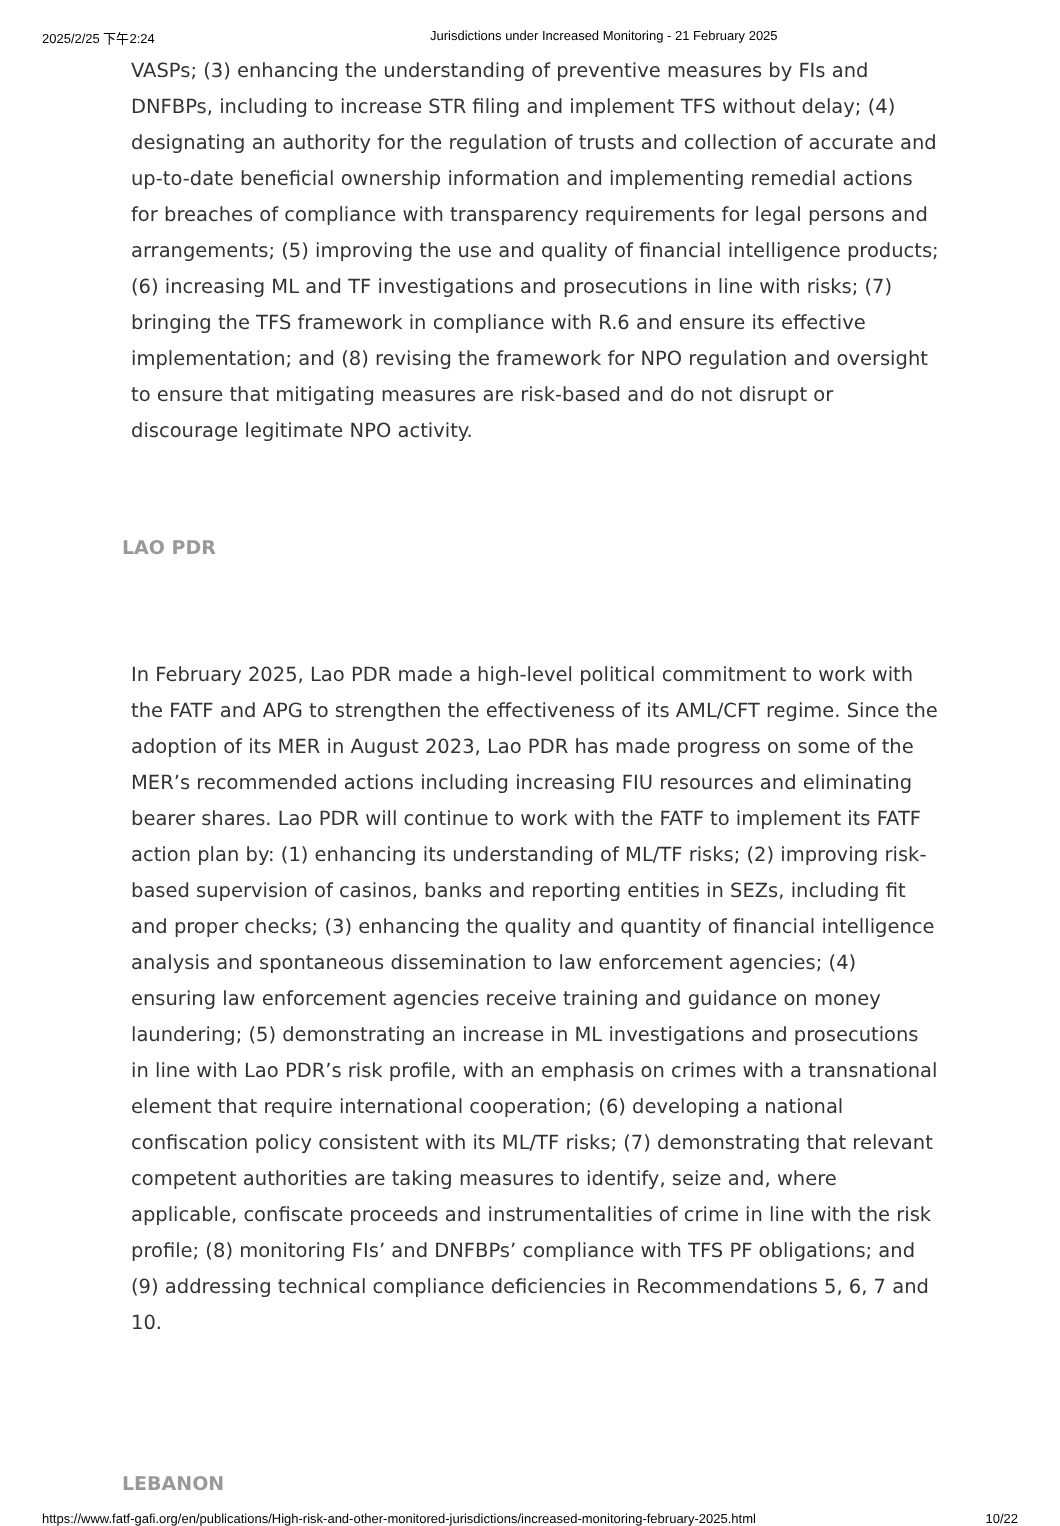2025/2/25 下午2:24 Jurisdictions under Increased Monitoring - 21 February 2025
VASPs; (3) enhancing the understanding of preventive measures by FIs and DNFBPs, including to increase STR filing and implement TFS without delay; (4) designating an authority for the regulation of trusts and collection of accurate and up-to-date beneficial ownership information and implementing remedial actions for breaches of compliance with transparency requirements for legal persons and arrangements; (5) improving the use and quality of financial intelligence products; (6) increasing ML and TF investigations and prosecutions in line with risks; (7) bringing the TFS framework in compliance with R.6 and ensure its effective implementation; and (8) revising the framework for NPO regulation and oversight to ensure that mitigating measures are risk-based and do not disrupt or discourage legitimate NPO activity.
LAO PDR
In February 2025, Lao PDR made a high-level political commitment to work with the FATF and APG to strengthen the effectiveness of its AML/CFT regime. Since the adoption of its MER in August 2023, Lao PDR has made progress on some of the MER’s recommended actions including increasing FIU resources and eliminating bearer shares. Lao PDR will continue to work with the FATF to implement its FATF action plan by: (1) enhancing its understanding of ML/TF risks; (2) improving risk-based supervision of casinos, banks and reporting entities in SEZs, including fit and proper checks; (3) enhancing the quality and quantity of financial intelligence analysis and spontaneous dissemination to law enforcement agencies; (4) ensuring law enforcement agencies receive training and guidance on money laundering; (5) demonstrating an increase in ML investigations and prosecutions in line with Lao PDR’s risk profile, with an emphasis on crimes with a transnational element that require international cooperation; (6) developing a national confiscation policy consistent with its ML/TF risks; (7) demonstrating that relevant competent authorities are taking measures to identify, seize and, where applicable, confiscate proceeds and instrumentalities of crime in line with the risk profile; (8) monitoring FIs’ and DNFBPs’ compliance with TFS PF obligations; and (9) addressing technical compliance deficiencies in Recommendations 5, 6, 7 and 10.
LEBANON
https://www.fatf-gafi.org/en/publications/High-risk-and-other-monitored-jurisdictions/increased-monitoring-february-2025.html 10/22